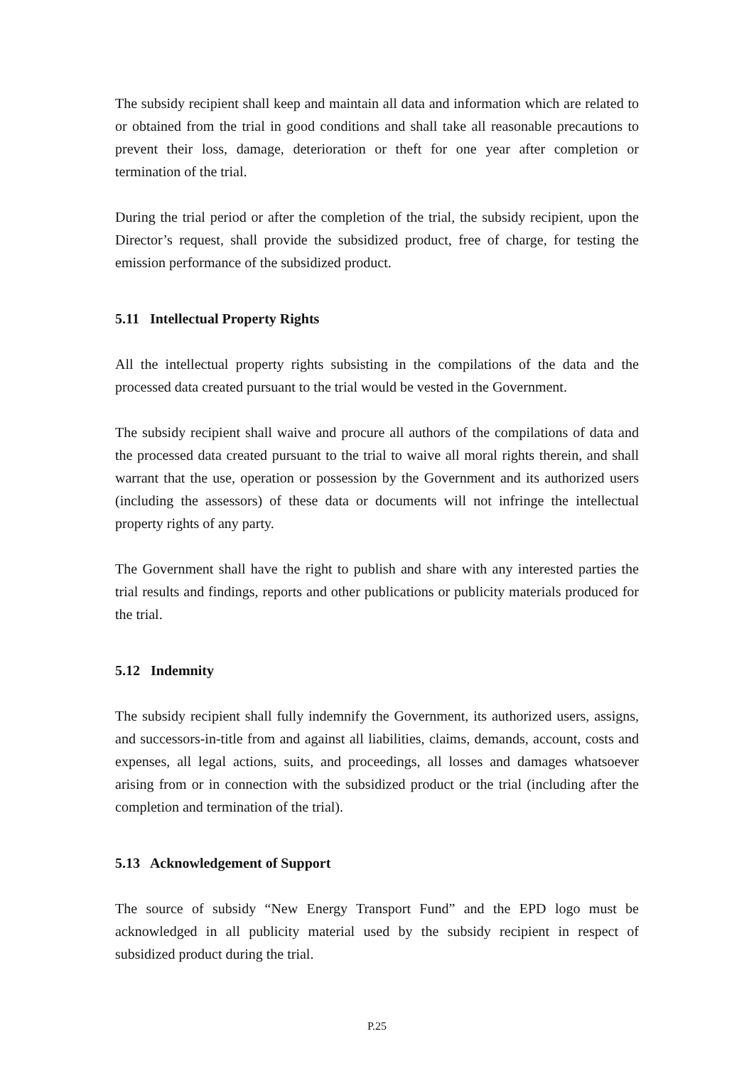The subsidy recipient shall keep and maintain all data and information which are related to or obtained from the trial in good conditions and shall take all reasonable precautions to prevent their loss, damage, deterioration or theft for one year after completion or termination of the trial.
During the trial period or after the completion of the trial, the subsidy recipient, upon the Director’s request, shall provide the subsidized product, free of charge, for testing the emission performance of the subsidized product.
5.11 Intellectual Property Rights
All the intellectual property rights subsisting in the compilations of the data and the processed data created pursuant to the trial would be vested in the Government.
The subsidy recipient shall waive and procure all authors of the compilations of data and the processed data created pursuant to the trial to waive all moral rights therein, and shall warrant that the use, operation or possession by the Government and its authorized users (including the assessors) of these data or documents will not infringe the intellectual property rights of any party.
The Government shall have the right to publish and share with any interested parties the trial results and findings, reports and other publications or publicity materials produced for the trial.
5.12 Indemnity
The subsidy recipient shall fully indemnify the Government, its authorized users, assigns, and successors-in-title from and against all liabilities, claims, demands, account, costs and expenses, all legal actions, suits, and proceedings, all losses and damages whatsoever arising from or in connection with the subsidized product or the trial (including after the completion and termination of the trial).
5.13 Acknowledgement of Support
The source of subsidy “New Energy Transport Fund” and the EPD logo must be acknowledged in all publicity material used by the subsidy recipient in respect of subsidized product during the trial.
P.25